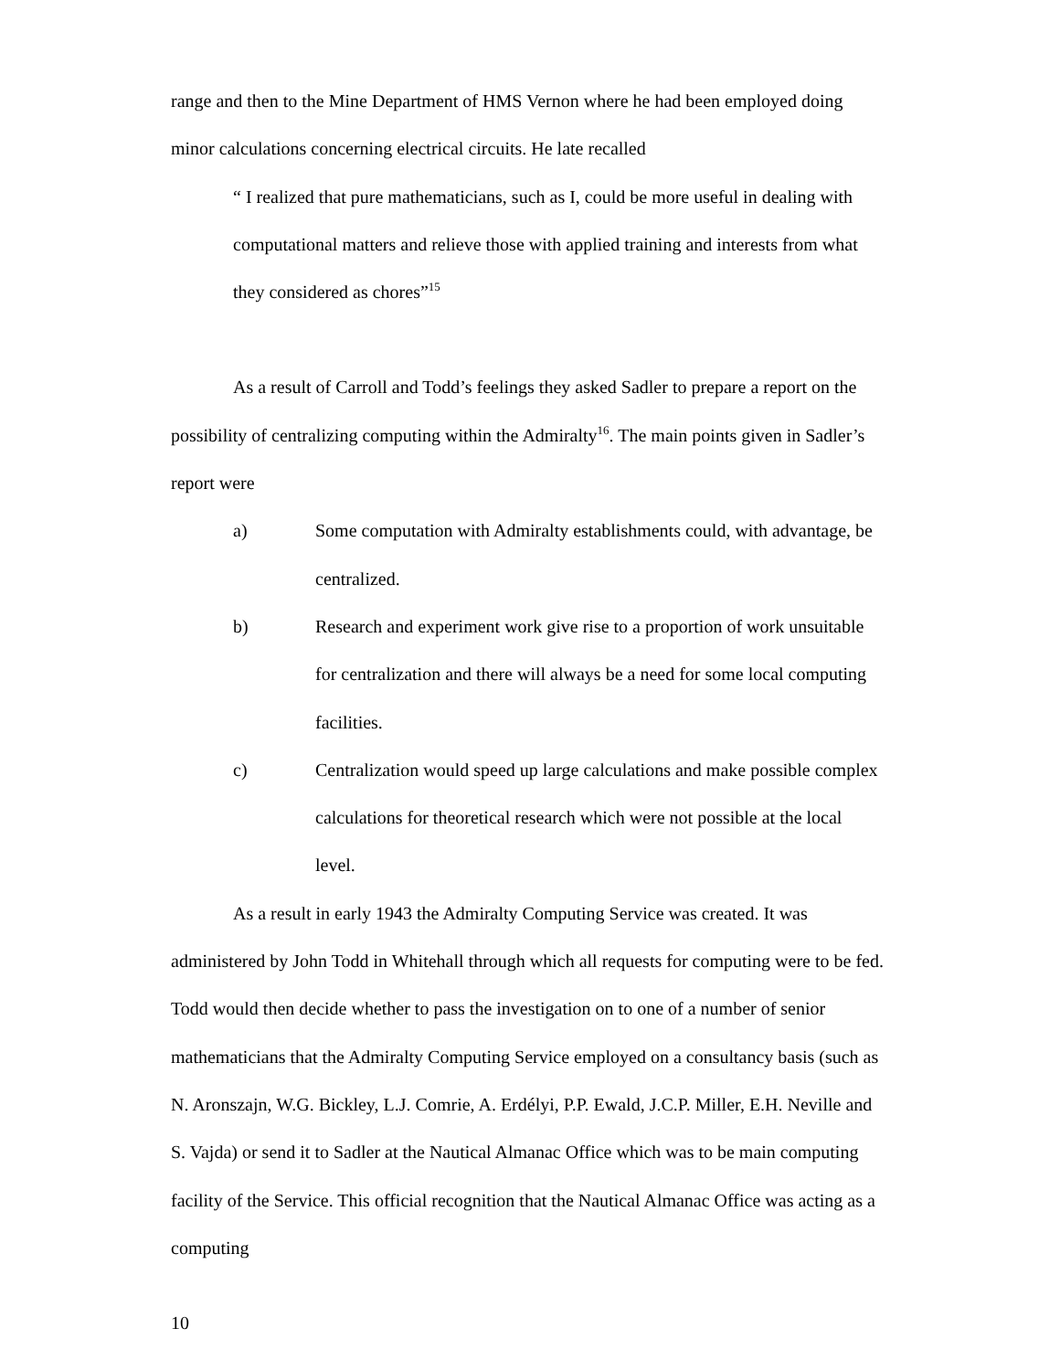range and then to the Mine Department of HMS Vernon where he had been employed doing minor calculations concerning electrical circuits. He late recalled
“ I realized that pure mathematicians, such as I, could be more useful in dealing with computational matters and relieve those with applied training and interests from what they considered as chores”<sup>15</sup>
As a result of Carroll and Todd’s feelings they asked Sadler to prepare a report on the possibility of centralizing computing within the Admiralty<sup>16</sup>. The main points given in Sadler’s report were
a) Some computation with Admiralty establishments could, with advantage, be centralized.
b) Research and experiment work give rise to a proportion of work unsuitable for centralization and there will always be a need for some local computing facilities.
c) Centralization would speed up large calculations and make possible complex calculations for theoretical research which were not possible at the local level.
As a result in early 1943 the Admiralty Computing Service was created. It was administered by John Todd in Whitehall through which all requests for computing were to be fed. Todd would then decide whether to pass the investigation on to one of a number of senior mathematicians that the Admiralty Computing Service employed on a consultancy basis (such as N. Aronszajn, W.G. Bickley, L.J. Comrie, A. Erdélyi, P.P. Ewald, J.C.P. Miller, E.H. Neville and S. Vajda) or send it to Sadler at the Nautical Almanac Office which was to be main computing facility of the Service. This official recognition that the Nautical Almanac Office was acting as a computing
10